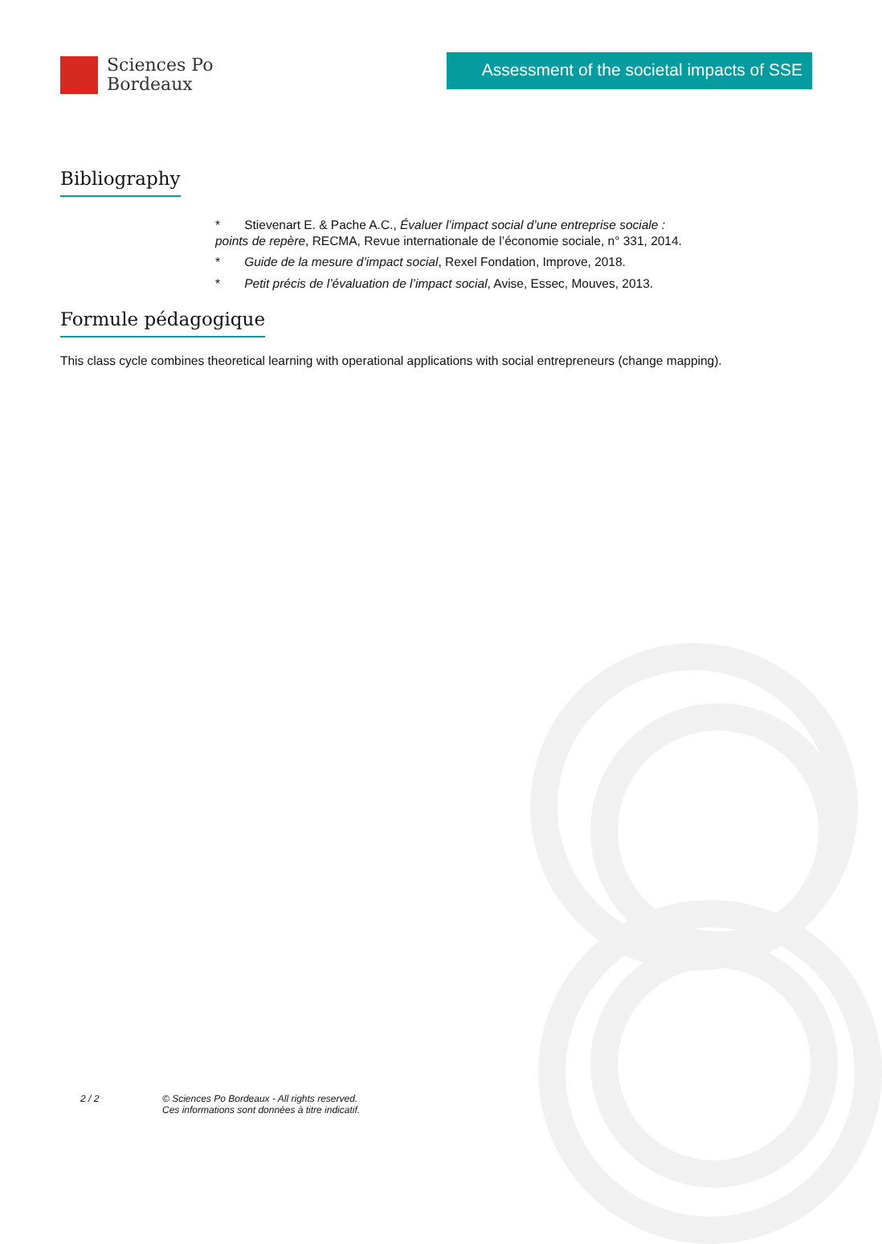Sciences Po
Bordeaux
Assessment of the societal impacts of SSE
Bibliography
* Stievenart E. & Pache A.C., Évaluer l’impact social d’une entreprise sociale : points de repère, RECMA, Revue internationale de l’économie sociale, n° 331, 2014.
* Guide de la mesure d’impact social, Rexel Fondation, Improve, 2018.
* Petit précis de l’évaluation de l’impact social, Avise, Essec, Mouves, 2013.
Formule pédagogique
This class cycle combines theoretical learning with operational applications with social entrepreneurs (change mapping).
2 / 2 © Sciences Po Bordeaux - All rights reserved.
Ces informations sont données à titre indicatif.